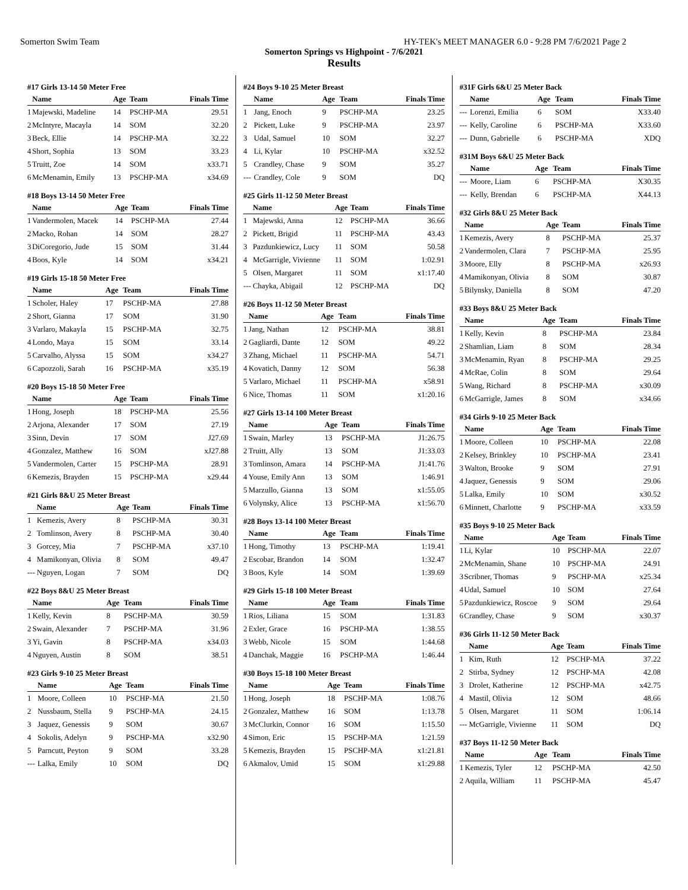Somerton Swim Team HY-TEK's MEET MANAGER 6.0 - 9:28 PM 7/6/2021 Page 2
Somerton Springs vs Highpoint - 7/6/2021
Results
#17 Girls 13-14 50 Meter Free
| | Name | Age | Team | Finals Time |
| --- | --- | --- | --- | --- |
| 1 | Majewski, Madeline | 14 | PSCHP-MA | 29.51 |
| 2 | McIntyre, Macayla | 14 | SOM | 32.20 |
| 3 | Beck, Ellie | 14 | PSCHP-MA | 32.22 |
| 4 | Short, Sophia | 13 | SOM | 33.23 |
| 5 | Truitt, Zoe | 14 | SOM | x33.71 |
| 6 | McMenamin, Emily | 13 | PSCHP-MA | x34.69 |
#18 Boys 13-14 50 Meter Free
| | Name | Age | Team | Finals Time |
| --- | --- | --- | --- | --- |
| 1 | Vandermolen, Macek | 14 | PSCHP-MA | 27.44 |
| 2 | Macko, Rohan | 14 | SOM | 28.27 |
| 3 | DiCoregorio, Jude | 15 | SOM | 31.44 |
| 4 | Boos, Kyle | 14 | SOM | x34.21 |
#19 Girls 15-18 50 Meter Free
| | Name | Age | Team | Finals Time |
| --- | --- | --- | --- | --- |
| 1 | Scholer, Haley | 17 | PSCHP-MA | 27.88 |
| 2 | Short, Gianna | 17 | SOM | 31.90 |
| 3 | Varlaro, Makayla | 15 | PSCHP-MA | 32.75 |
| 4 | Londo, Maya | 15 | SOM | 33.14 |
| 5 | Carvalho, Alyssa | 15 | SOM | x34.27 |
| 6 | Capozzoli, Sarah | 16 | PSCHP-MA | x35.19 |
#20 Boys 15-18 50 Meter Free
| | Name | Age | Team | Finals Time |
| --- | --- | --- | --- | --- |
| 1 | Hong, Joseph | 18 | PSCHP-MA | 25.56 |
| 2 | Arjona, Alexander | 17 | SOM | 27.19 |
| 3 | Sinn, Devin | 17 | SOM | J27.69 |
| 4 | Gonzalez, Matthew | 16 | SOM | xJ27.88 |
| 5 | Vandermolen, Carter | 15 | PSCHP-MA | 28.91 |
| 6 | Kemezis, Brayden | 15 | PSCHP-MA | x29.44 |
#21 Girls 8&U 25 Meter Breast
| | Name | Age | Team | Finals Time |
| --- | --- | --- | --- | --- |
| 1 | Kemezis, Avery | 8 | PSCHP-MA | 30.31 |
| 2 | Tomlinson, Avery | 8 | PSCHP-MA | 30.40 |
| 3 | Gorcey, Mia | 7 | PSCHP-MA | x37.10 |
| 4 | Mamikonyan, Olivia | 8 | SOM | 49.47 |
| --- | Nguyen, Logan | 7 | SOM | DQ |
#22 Boys 8&U 25 Meter Breast
| | Name | Age | Team | Finals Time |
| --- | --- | --- | --- | --- |
| 1 | Kelly, Kevin | 8 | PSCHP-MA | 30.59 |
| 2 | Swain, Alexander | 7 | PSCHP-MA | 31.96 |
| 3 | Yi, Gavin | 8 | PSCHP-MA | x34.03 |
| 4 | Nguyen, Austin | 8 | SOM | 38.51 |
#23 Girls 9-10 25 Meter Breast
| | Name | Age | Team | Finals Time |
| --- | --- | --- | --- | --- |
| 1 | Moore, Colleen | 10 | PSCHP-MA | 21.50 |
| 2 | Nussbaum, Stella | 9 | PSCHP-MA | 24.15 |
| 3 | Jaquez, Genessis | 9 | SOM | 30.67 |
| 4 | Sokolis, Adelyn | 9 | PSCHP-MA | x32.90 |
| 5 | Parncutt, Peyton | 9 | SOM | 33.28 |
| --- | Lalka, Emily | 10 | SOM | DQ |
#24 Boys 9-10 25 Meter Breast
| | Name | Age | Team | Finals Time |
| --- | --- | --- | --- | --- |
| 1 | Jang, Enoch | 9 | PSCHP-MA | 23.25 |
| 2 | Pickett, Luke | 9 | PSCHP-MA | 23.97 |
| 3 | Udal, Samuel | 10 | SOM | 32.27 |
| 4 | Li, Kylar | 10 | PSCHP-MA | x32.52 |
| 5 | Crandley, Chase | 9 | SOM | 35.27 |
| --- | Crandley, Cole | 9 | SOM | DQ |
#25 Girls 11-12 50 Meter Breast
| | Name | Age | Team | Finals Time |
| --- | --- | --- | --- | --- |
| 1 | Majewski, Anna | 12 | PSCHP-MA | 36.66 |
| 2 | Pickett, Brigid | 11 | PSCHP-MA | 43.43 |
| 3 | Pazdunkiewicz, Lucy | 11 | SOM | 50.58 |
| 4 | McGarrigle, Vivienne | 11 | SOM | 1:02.91 |
| 5 | Olsen, Margaret | 11 | SOM | x1:17.40 |
| --- | Chayka, Abigail | 12 | PSCHP-MA | DQ |
#26 Boys 11-12 50 Meter Breast
| | Name | Age | Team | Finals Time |
| --- | --- | --- | --- | --- |
| 1 | Jang, Nathan | 12 | PSCHP-MA | 38.81 |
| 2 | Gagliardi, Dante | 12 | SOM | 49.22 |
| 3 | Zhang, Michael | 11 | PSCHP-MA | 54.71 |
| 4 | Kovatich, Danny | 12 | SOM | 56.38 |
| 5 | Varlaro, Michael | 11 | PSCHP-MA | x58.91 |
| 6 | Nice, Thomas | 11 | SOM | x1:20.16 |
#27 Girls 13-14 100 Meter Breast
| | Name | Age | Team | Finals Time |
| --- | --- | --- | --- | --- |
| 1 | Swain, Marley | 13 | PSCHP-MA | J1:26.75 |
| 2 | Truitt, Ally | 13 | SOM | J1:33.03 |
| 3 | Tomlinson, Amara | 14 | PSCHP-MA | J1:41.76 |
| 4 | Youse, Emily Ann | 13 | SOM | 1:46.91 |
| 5 | Marzullo, Gianna | 13 | SOM | x1:55.05 |
| 6 | Volynsky, Alice | 13 | PSCHP-MA | x1:56.70 |
#28 Boys 13-14 100 Meter Breast
| | Name | Age | Team | Finals Time |
| --- | --- | --- | --- | --- |
| 1 | Hong, Timothy | 13 | PSCHP-MA | 1:19.41 |
| 2 | Escobar, Brandon | 14 | SOM | 1:32.47 |
| 3 | Boos, Kyle | 14 | SOM | 1:39.69 |
#29 Girls 15-18 100 Meter Breast
| | Name | Age | Team | Finals Time |
| --- | --- | --- | --- | --- |
| 1 | Rios, Liliana | 15 | SOM | 1:31.83 |
| 2 | Exler, Grace | 16 | PSCHP-MA | 1:38.55 |
| 3 | Webb, Nicole | 15 | SOM | 1:44.68 |
| 4 | Danchak, Maggie | 16 | PSCHP-MA | 1:46.44 |
#30 Boys 15-18 100 Meter Breast
| | Name | Age | Team | Finals Time |
| --- | --- | --- | --- | --- |
| 1 | Hong, Joseph | 18 | PSCHP-MA | 1:08.76 |
| 2 | Gonzalez, Matthew | 16 | SOM | 1:13.78 |
| 3 | McClurkin, Connor | 16 | SOM | 1:15.50 |
| 4 | Simon, Eric | 15 | PSCHP-MA | 1:21.59 |
| 5 | Kemezis, Brayden | 15 | PSCHP-MA | x1:21.81 |
| 6 | Akmalov, Umid | 15 | SOM | x1:29.88 |
#31F Girls 6&U 25 Meter Back
| | Name | Age | Team | Finals Time |
| --- | --- | --- | --- | --- |
| --- | Lorenzi, Emilia | 6 | SOM | X33.40 |
| --- | Kelly, Caroline | 6 | PSCHP-MA | X33.60 |
| --- | Dunn, Gabrielle | 6 | PSCHP-MA | XDQ |
#31M Boys 6&U 25 Meter Back
| | Name | Age | Team | Finals Time |
| --- | --- | --- | --- | --- |
| --- | Moore, Liam | 6 | PSCHP-MA | X30.35 |
| --- | Kelly, Brendan | 6 | PSCHP-MA | X44.13 |
#32 Girls 8&U 25 Meter Back
| | Name | Age | Team | Finals Time |
| --- | --- | --- | --- | --- |
| 1 | Kemezis, Avery | 8 | PSCHP-MA | 25.37 |
| 2 | Vandermolen, Clara | 7 | PSCHP-MA | 25.95 |
| 3 | Moore, Elly | 8 | PSCHP-MA | x26.93 |
| 4 | Mamikonyan, Olivia | 8 | SOM | 30.87 |
| 5 | Bilynsky, Daniella | 8 | SOM | 47.20 |
#33 Boys 8&U 25 Meter Back
| | Name | Age | Team | Finals Time |
| --- | --- | --- | --- | --- |
| 1 | Kelly, Kevin | 8 | PSCHP-MA | 23.84 |
| 2 | Shamlian, Liam | 8 | SOM | 28.34 |
| 3 | McMenamin, Ryan | 8 | PSCHP-MA | 29.25 |
| 4 | McRae, Colin | 8 | SOM | 29.64 |
| 5 | Wang, Richard | 8 | PSCHP-MA | x30.09 |
| 6 | McGarrigle, James | 8 | SOM | x34.66 |
#34 Girls 9-10 25 Meter Back
| | Name | Age | Team | Finals Time |
| --- | --- | --- | --- | --- |
| 1 | Moore, Colleen | 10 | PSCHP-MA | 22.08 |
| 2 | Kelsey, Brinkley | 10 | PSCHP-MA | 23.41 |
| 3 | Walton, Brooke | 9 | SOM | 27.91 |
| 4 | Jaquez, Genessis | 9 | SOM | 29.06 |
| 5 | Lalka, Emily | 10 | SOM | x30.52 |
| 6 | Minnett, Charlotte | 9 | PSCHP-MA | x33.59 |
#35 Boys 9-10 25 Meter Back
| | Name | Age | Team | Finals Time |
| --- | --- | --- | --- | --- |
| 1 | Li, Kylar | 10 | PSCHP-MA | 22.07 |
| 2 | McMenamin, Shane | 10 | PSCHP-MA | 24.91 |
| 3 | Scribner, Thomas | 9 | PSCHP-MA | x25.34 |
| 4 | Udal, Samuel | 10 | SOM | 27.64 |
| 5 | Pazdunkiewicz, Roscoe | 9 | SOM | 29.64 |
| 6 | Crandley, Chase | 9 | SOM | x30.37 |
#36 Girls 11-12 50 Meter Back
| | Name | Age | Team | Finals Time |
| --- | --- | --- | --- | --- |
| 1 | Kim, Ruth | 12 | PSCHP-MA | 37.22 |
| 2 | Stirba, Sydney | 12 | PSCHP-MA | 42.08 |
| 3 | Drolet, Katherine | 12 | PSCHP-MA | x42.75 |
| 4 | Mastil, Olivia | 12 | SOM | 48.66 |
| 5 | Olsen, Margaret | 11 | SOM | 1:06.14 |
| --- | McGarrigle, Vivienne | 11 | SOM | DQ |
#37 Boys 11-12 50 Meter Back
| | Name | Age | Team | Finals Time |
| --- | --- | --- | --- | --- |
| 1 | Kemezis, Tyler | 12 | PSCHP-MA | 42.50 |
| 2 | Aquila, William | 11 | PSCHP-MA | 45.47 |